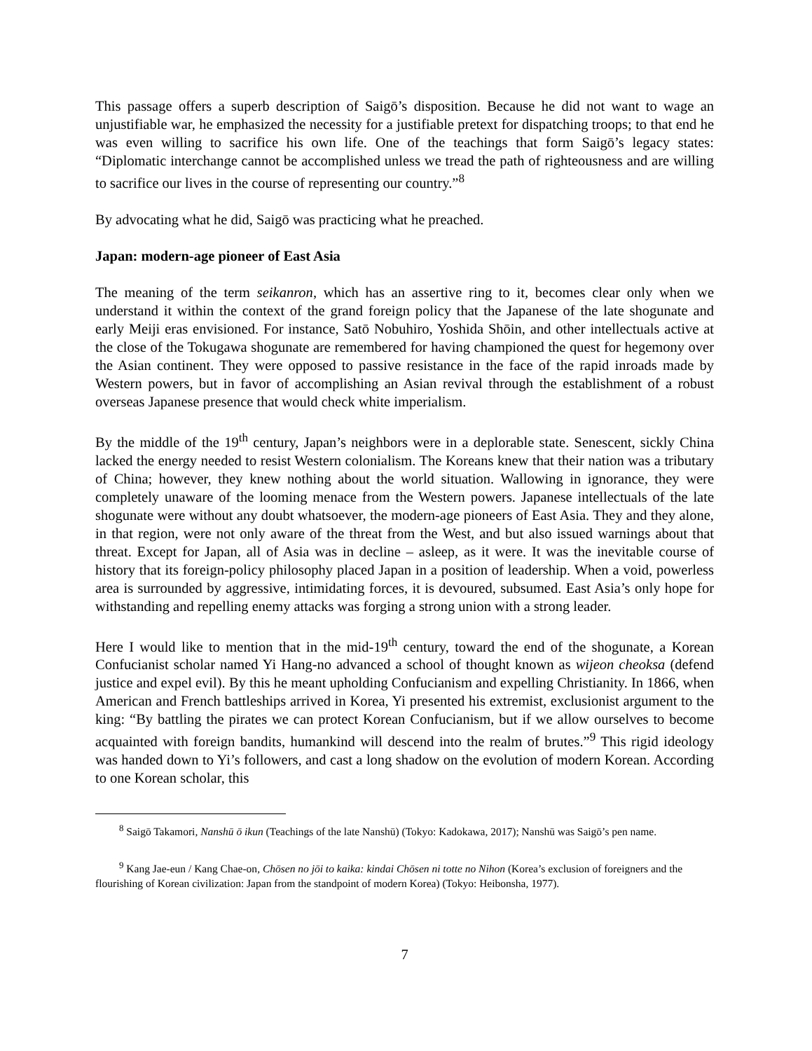This passage offers a superb description of Saigō’s disposition. Because he did not want to wage an unjustifiable war, he emphasized the necessity for a justifiable pretext for dispatching troops; to that end he was even willing to sacrifice his own life. One of the teachings that form Saigō’s legacy states: “Diplomatic interchange cannot be accomplished unless we tread the path of righteousness and are willing to sacrifice our lives in the course of representing our country.”<sup>8</sup>
By advocating what he did, Saigō was practicing what he preached.
Japan: modern-age pioneer of East Asia
The meaning of the term seikanron, which has an assertive ring to it, becomes clear only when we understand it within the context of the grand foreign policy that the Japanese of the late shogunate and early Meiji eras envisioned. For instance, Satō Nobuhiro, Yoshida Shōin, and other intellectuals active at the close of the Tokugawa shogunate are remembered for having championed the quest for hegemony over the Asian continent. They were opposed to passive resistance in the face of the rapid inroads made by Western powers, but in favor of accomplishing an Asian revival through the establishment of a robust overseas Japanese presence that would check white imperialism.
By the middle of the 19<sup>th</sup> century, Japan’s neighbors were in a deplorable state. Senescent, sickly China lacked the energy needed to resist Western colonialism. The Koreans knew that their nation was a tributary of China; however, they knew nothing about the world situation. Wallowing in ignorance, they were completely unaware of the looming menace from the Western powers. Japanese intellectuals of the late shogunate were without any doubt whatsoever, the modern-age pioneers of East Asia. They and they alone, in that region, were not only aware of the threat from the West, and but also issued warnings about that threat. Except for Japan, all of Asia was in decline – asleep, as it were. It was the inevitable course of history that its foreign-policy philosophy placed Japan in a position of leadership. When a void, powerless area is surrounded by aggressive, intimidating forces, it is devoured, subsumed. East Asia’s only hope for withstanding and repelling enemy attacks was forging a strong union with a strong leader.
Here I would like to mention that in the mid-19<sup>th</sup> century, toward the end of the shogunate, a Korean Confucianist scholar named Yi Hang-no advanced a school of thought known as wijeon cheoksa (defend justice and expel evil). By this he meant upholding Confucianism and expelling Christianity. In 1866, when American and French battleships arrived in Korea, Yi presented his extremist, exclusionist argument to the king: “By battling the pirates we can protect Korean Confucianism, but if we allow ourselves to become acquainted with foreign bandits, humankind will descend into the realm of brutes.”<sup>9</sup> This rigid ideology was handed down to Yi’s followers, and cast a long shadow on the evolution of modern Korean. According to one Korean scholar, this
<sup>8</sup> Saigō Takamori, Nanshū ō ikun (Teachings of the late Nanshū) (Tokyo: Kadokawa, 2017); Nanshū was Saigō’s pen name.
<sup>9</sup> Kang Jae-eun / Kang Chae-on, Chōsen no jōi to kaika: kindai Chōsen ni totte no Nihon (Korea’s exclusion of foreigners and the flourishing of Korean civilization: Japan from the standpoint of modern Korea) (Tokyo: Heibonsha, 1977).
7